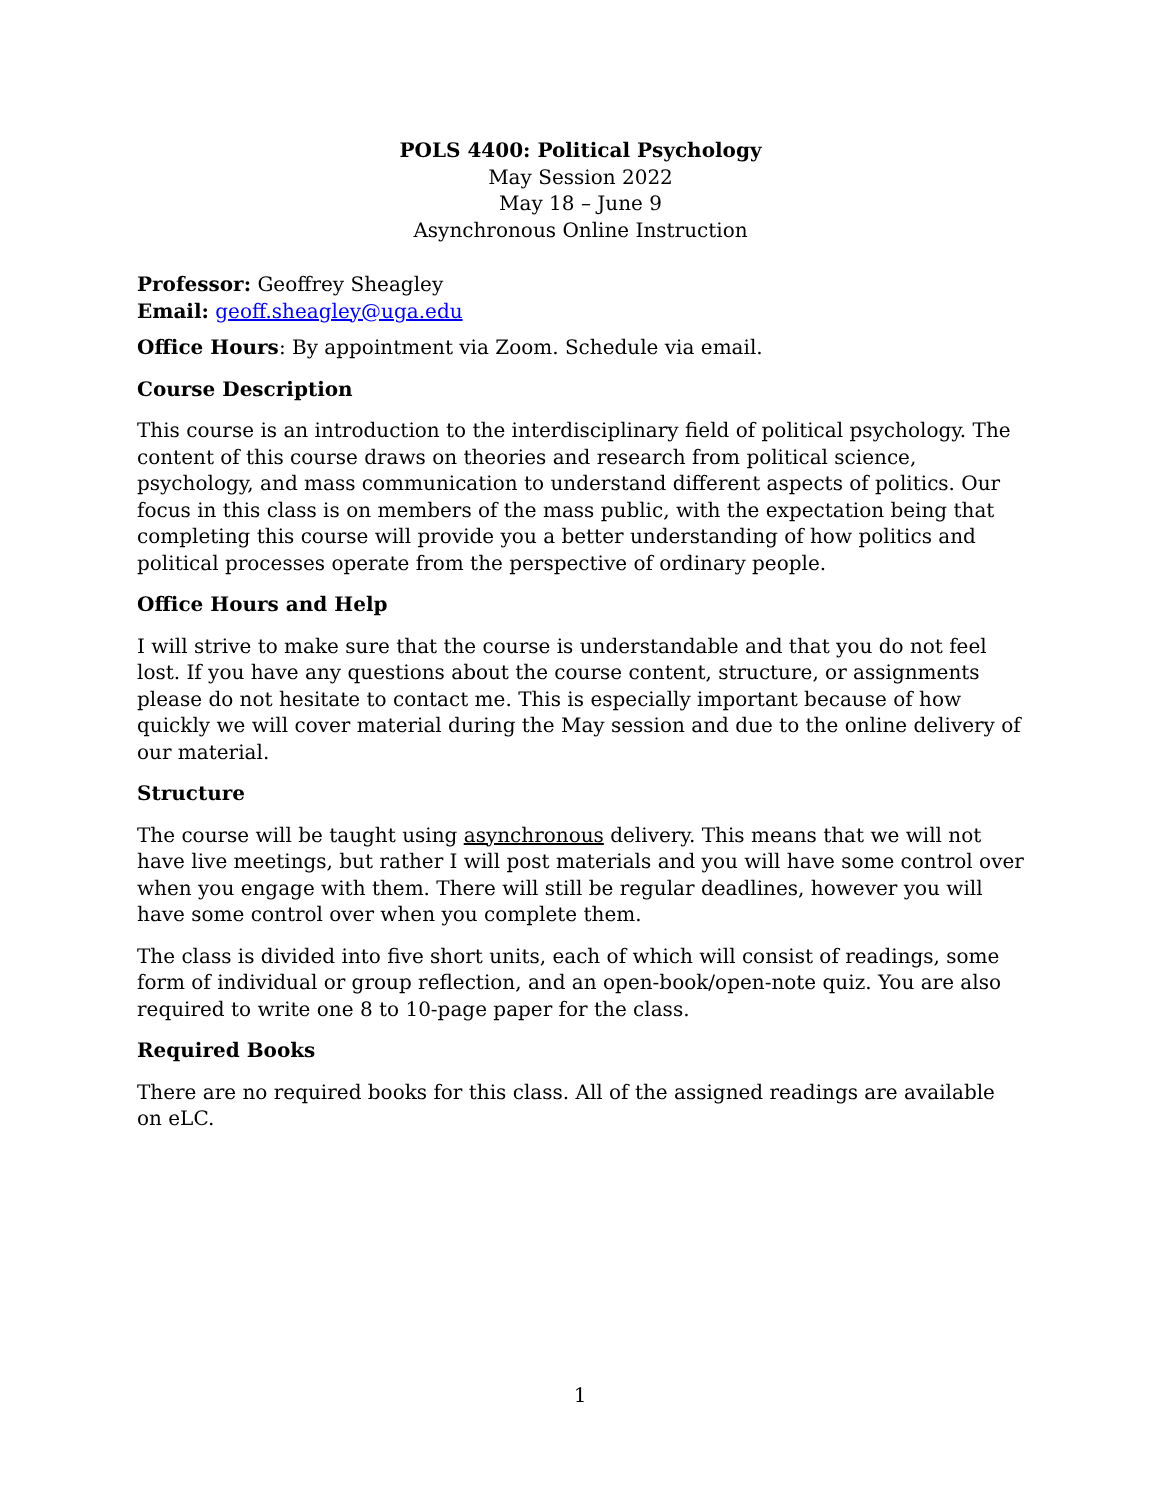POLS 4400: Political Psychology
May Session 2022
May 18 – June 9
Asynchronous Online Instruction
Professor: Geoffrey Sheagley
Email: geoff.sheagley@uga.edu
Office Hours: By appointment via Zoom. Schedule via email.
Course Description
This course is an introduction to the interdisciplinary field of political psychology. The content of this course draws on theories and research from political science, psychology, and mass communication to understand different aspects of politics. Our focus in this class is on members of the mass public, with the expectation being that completing this course will provide you a better understanding of how politics and political processes operate from the perspective of ordinary people.
Office Hours and Help
I will strive to make sure that the course is understandable and that you do not feel lost. If you have any questions about the course content, structure, or assignments please do not hesitate to contact me. This is especially important because of how quickly we will cover material during the May session and due to the online delivery of our material.
Structure
The course will be taught using asynchronous delivery. This means that we will not have live meetings, but rather I will post materials and you will have some control over when you engage with them. There will still be regular deadlines, however you will have some control over when you complete them.
The class is divided into five short units, each of which will consist of readings, some form of individual or group reflection, and an open-book/open-note quiz. You are also required to write one 8 to 10-page paper for the class.
Required Books
There are no required books for this class. All of the assigned readings are available on eLC.
1